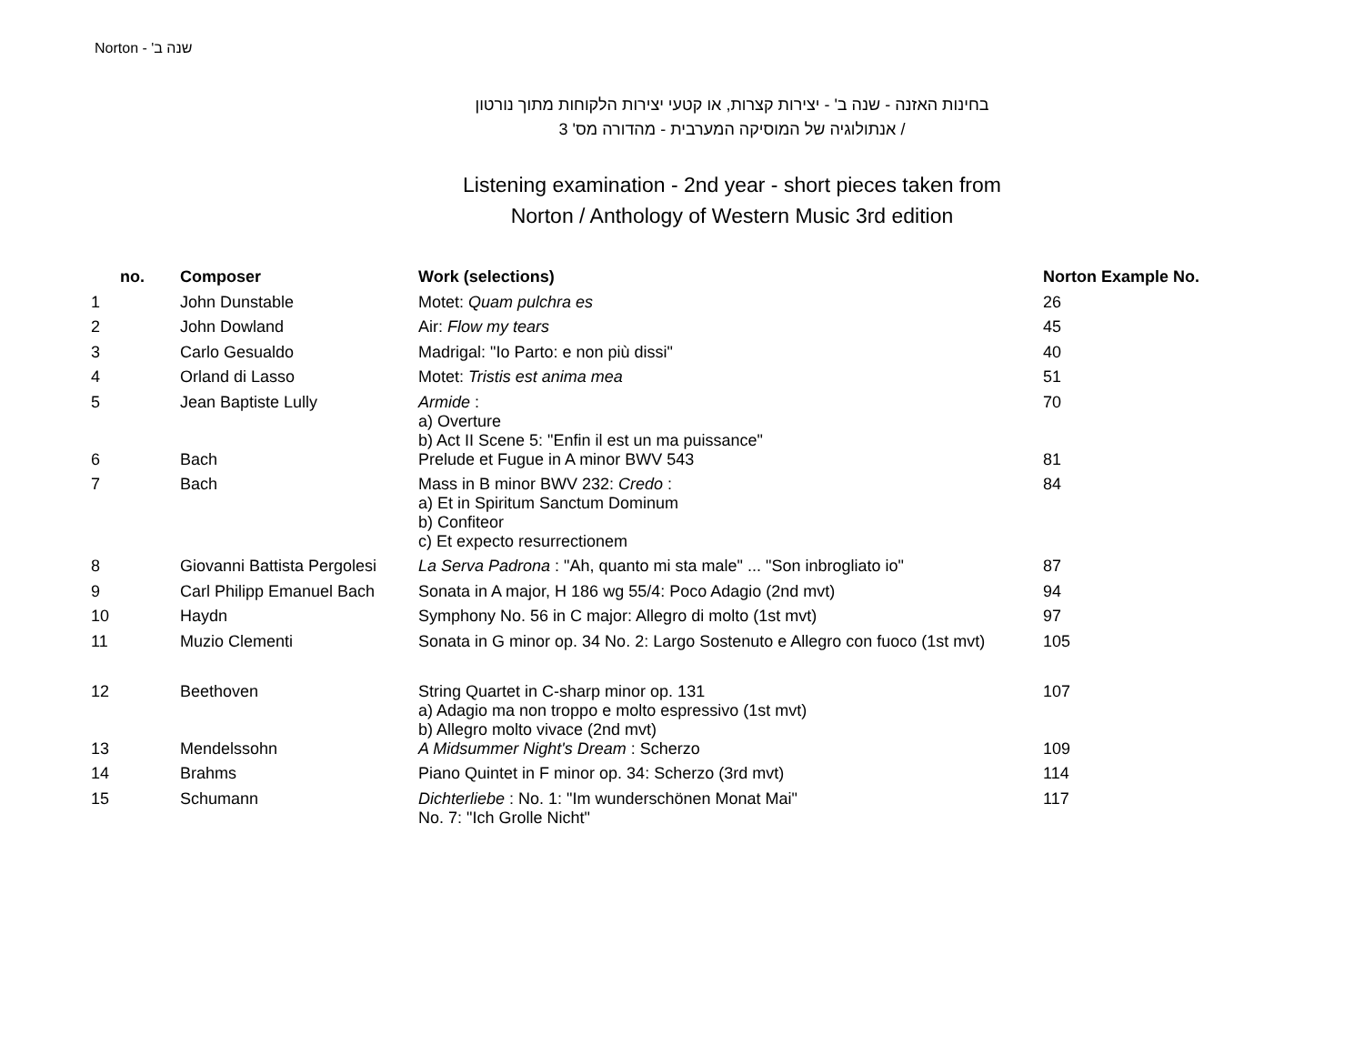Norton - שנה ב'
בחינות האזנה - שנה ב' - יצירות קצרות, או קטעי יצירות הלקוחות מתוך נורטון
/ אנתולוגיה של המוסיקה המערבית - מהדורה מס' 3
Listening examination - 2nd year - short pieces taken from
Norton / Anthology of Western Music 3rd edition
| no. | Composer | Work (selections) | Norton Example No. |
| --- | --- | --- | --- |
| 1 | John Dunstable | Motet: Quam pulchra es | 26 |
| 2 | John Dowland | Air: Flow my tears | 45 |
| 3 | Carlo Gesualdo | Madrigal: "Io Parto: e non più dissi" | 40 |
| 4 | Orland di Lasso | Motet: Tristis est anima mea | 51 |
| 5 | Jean Baptiste Lully | Armide : a) Overture b) Act II Scene 5: "Enfin il est un ma puissance" | 70 |
| 6 | Bach | Prelude et Fugue in A minor BWV 543 | 81 |
| 7 | Bach | Mass in B minor BWV 232: Credo : a) Et in Spiritum Sanctum Dominum b) Confiteor c) Et expecto resurrectionem | 84 |
| 8 | Giovanni Battista Pergolesi | La Serva Padrona : "Ah, quanto mi sta male" ... "Son inbrogliato io" | 87 |
| 9 | Carl Philipp Emanuel Bach | Sonata in A major, H 186 wg 55/4: Poco Adagio (2nd mvt) | 94 |
| 10 | Haydn | Symphony No. 56 in C major: Allegro di molto (1st mvt) | 97 |
| 11 | Muzio Clementi | Sonata in G minor op. 34 No. 2: Largo Sostenuto e Allegro con fuoco (1st mvt) | 105 |
| 12 | Beethoven | String Quartet in C-sharp minor op. 131 a) Adagio ma non troppo e molto espressivo (1st mvt) b) Allegro molto vivace (2nd mvt) | 107 |
| 13 | Mendelssohn | A Midsummer Night's Dream : Scherzo | 109 |
| 14 | Brahms | Piano Quintet in F minor op. 34: Scherzo (3rd mvt) | 114 |
| 15 | Schumann | Dichterliebe : No. 1: "Im wunderschönen Monat Mai" No. 7: "Ich Grolle Nicht" | 117 |